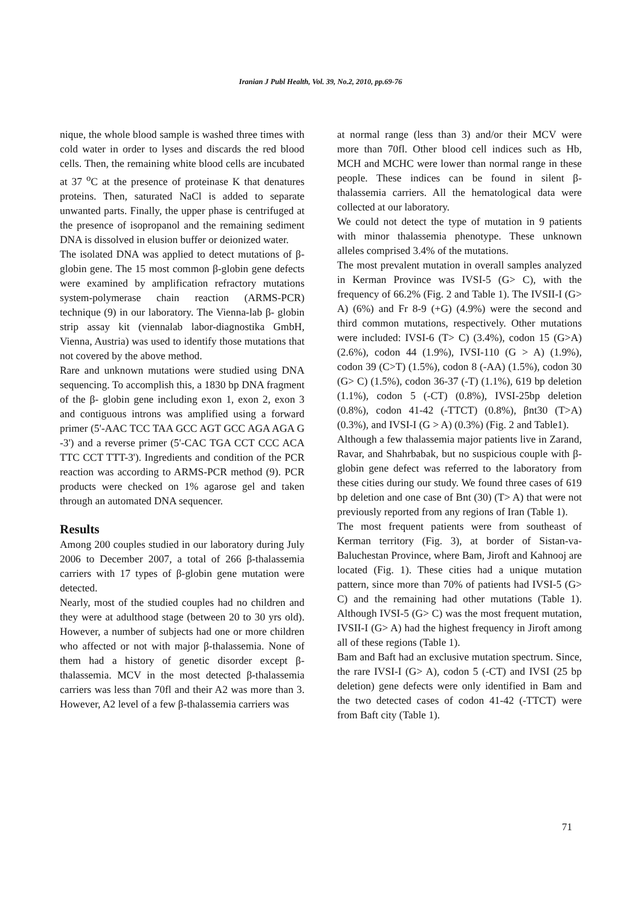Iranian J Publ Health, Vol. 39, No.2, 2010, pp.69-76
nique, the whole blood sample is washed three times with cold water in order to lyses and discards the red blood cells. Then, the remaining white blood cells are incubated at 37 <sup>o</sup>C at the presence of proteinase K that denatures proteins. Then, saturated NaCl is added to separate unwanted parts. Finally, the upper phase is centrifuged at the presence of isopropanol and the remaining sediment DNA is dissolved in elusion buffer or deionized water.
The isolated DNA was applied to detect mutations of β-globin gene. The 15 most common β-globin gene defects were examined by amplification refractory mutations system-polymerase chain reaction (ARMS-PCR) technique (9) in our laboratory. The Vienna-lab β- globin strip assay kit (viennalab labor-diagnostika GmbH, Vienna, Austria) was used to identify those mutations that not covered by the above method.
Rare and unknown mutations were studied using DNA sequencing. To accomplish this, a 1830 bp DNA fragment of the β- globin gene including exon 1, exon 2, exon 3 and contiguous introns was amplified using a forward primer (5'-AAC TCC TAA GCC AGT GCC AGA AGA G -3') and a reverse primer (5'-CAC TGA CCT CCC ACA TTC CCT TTT-3'). Ingredients and condition of the PCR reaction was according to ARMS-PCR method (9). PCR products were checked on 1% agarose gel and taken through an automated DNA sequencer.
Results
Among 200 couples studied in our laboratory during July 2006 to December 2007, a total of 266 β-thalassemia carriers with 17 types of β-globin gene mutation were detected.
Nearly, most of the studied couples had no children and they were at adulthood stage (between 20 to 30 yrs old). However, a number of subjects had one or more children who affected or not with major β-thalassemia. None of them had a history of genetic disorder except β-thalassemia. MCV in the most detected β-thalassemia carriers was less than 70fl and their A2 was more than 3. However, A2 level of a few β-thalassemia carriers was
at normal range (less than 3) and/or their MCV were more than 70fl. Other blood cell indices such as Hb, MCH and MCHC were lower than normal range in these people. These indices can be found in silent β- thalassemia carriers. All the hematological data were collected at our laboratory.
We could not detect the type of mutation in 9 patients with minor thalassemia phenotype. These unknown alleles comprised 3.4% of the mutations.
The most prevalent mutation in overall samples analyzed in Kerman Province was IVSI-5 (G> C), with the frequency of 66.2% (Fig. 2 and Table 1). The IVSII-I (G> A) (6%) and Fr 8-9 (+G) (4.9%) were the second and third common mutations, respectively. Other mutations were included: IVSI-6 (T> C) (3.4%), codon 15 (G>A) (2.6%), codon 44 (1.9%), IVSI-110 (G > A) (1.9%), codon 39 (C>T) (1.5%), codon 8 (-AA) (1.5%), codon 30 (G> C) (1.5%), codon 36-37 (-T) (1.1%), 619 bp deletion (1.1%), codon 5 (-CT) (0.8%), IVSI-25bp deletion (0.8%), codon 41-42 (-TTCT) (0.8%), βnt30 (T>A) (0.3%), and IVSI-I (G > A) (0.3%) (Fig. 2 and Table1).
Although a few thalassemia major patients live in Zarand, Ravar, and Shahrbabak, but no suspicious couple with β-globin gene defect was referred to the laboratory from these cities during our study. We found three cases of 619 bp deletion and one case of Bnt (30) (T> A) that were not previously reported from any regions of Iran (Table 1).
The most frequent patients were from southeast of Kerman territory (Fig. 3), at border of Sistan-va-Baluchestan Province, where Bam, Jiroft and Kahnooj are located (Fig. 1). These cities had a unique mutation pattern, since more than 70% of patients had IVSI-5 (G> C) and the remaining had other mutations (Table 1). Although IVSI-5 (G> C) was the most frequent mutation, IVSII-I (G> A) had the highest frequency in Jiroft among all of these regions (Table 1).
Bam and Baft had an exclusive mutation spectrum. Since, the rare IVSI-I (G> A), codon 5 (-CT) and IVSI (25 bp deletion) gene defects were only identified in Bam and the two detected cases of codon 41-42 (-TTCT) were from Baft city (Table 1).
71